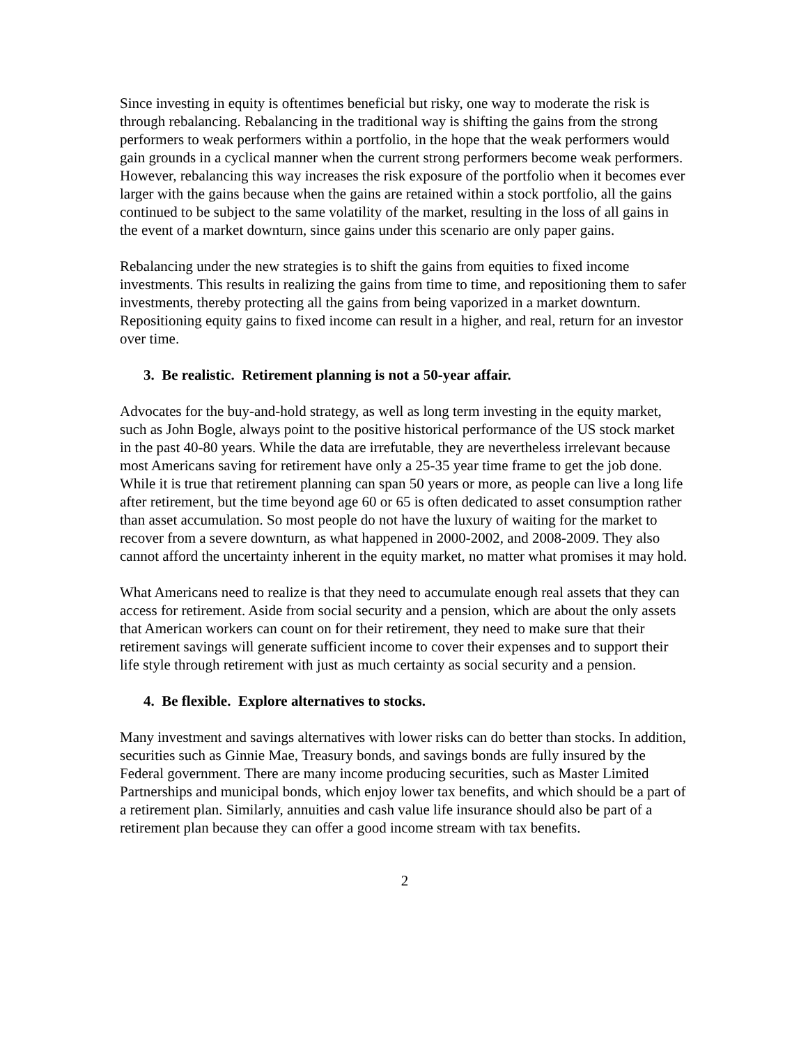Since investing in equity is oftentimes beneficial but risky, one way to moderate the risk is through rebalancing. Rebalancing in the traditional way is shifting the gains from the strong performers to weak performers within a portfolio, in the hope that the weak performers would gain grounds in a cyclical manner when the current strong performers become weak performers. However, rebalancing this way increases the risk exposure of the portfolio when it becomes ever larger with the gains because when the gains are retained within a stock portfolio, all the gains continued to be subject to the same volatility of the market, resulting in the loss of all gains in the event of a market downturn, since gains under this scenario are only paper gains.
Rebalancing under the new strategies is to shift the gains from equities to fixed income investments. This results in realizing the gains from time to time, and repositioning them to safer investments, thereby protecting all the gains from being vaporized in a market downturn. Repositioning equity gains to fixed income can result in a higher, and real, return for an investor over time.
3. Be realistic. Retirement planning is not a 50-year affair.
Advocates for the buy-and-hold strategy, as well as long term investing in the equity market, such as John Bogle, always point to the positive historical performance of the US stock market in the past 40-80 years. While the data are irrefutable, they are nevertheless irrelevant because most Americans saving for retirement have only a 25-35 year time frame to get the job done. While it is true that retirement planning can span 50 years or more, as people can live a long life after retirement, but the time beyond age 60 or 65 is often dedicated to asset consumption rather than asset accumulation. So most people do not have the luxury of waiting for the market to recover from a severe downturn, as what happened in 2000-2002, and 2008-2009. They also cannot afford the uncertainty inherent in the equity market, no matter what promises it may hold.
What Americans need to realize is that they need to accumulate enough real assets that they can access for retirement. Aside from social security and a pension, which are about the only assets that American workers can count on for their retirement, they need to make sure that their retirement savings will generate sufficient income to cover their expenses and to support their life style through retirement with just as much certainty as social security and a pension.
4. Be flexible. Explore alternatives to stocks.
Many investment and savings alternatives with lower risks can do better than stocks. In addition, securities such as Ginnie Mae, Treasury bonds, and savings bonds are fully insured by the Federal government. There are many income producing securities, such as Master Limited Partnerships and municipal bonds, which enjoy lower tax benefits, and which should be a part of a retirement plan. Similarly, annuities and cash value life insurance should also be part of a retirement plan because they can offer a good income stream with tax benefits.
2